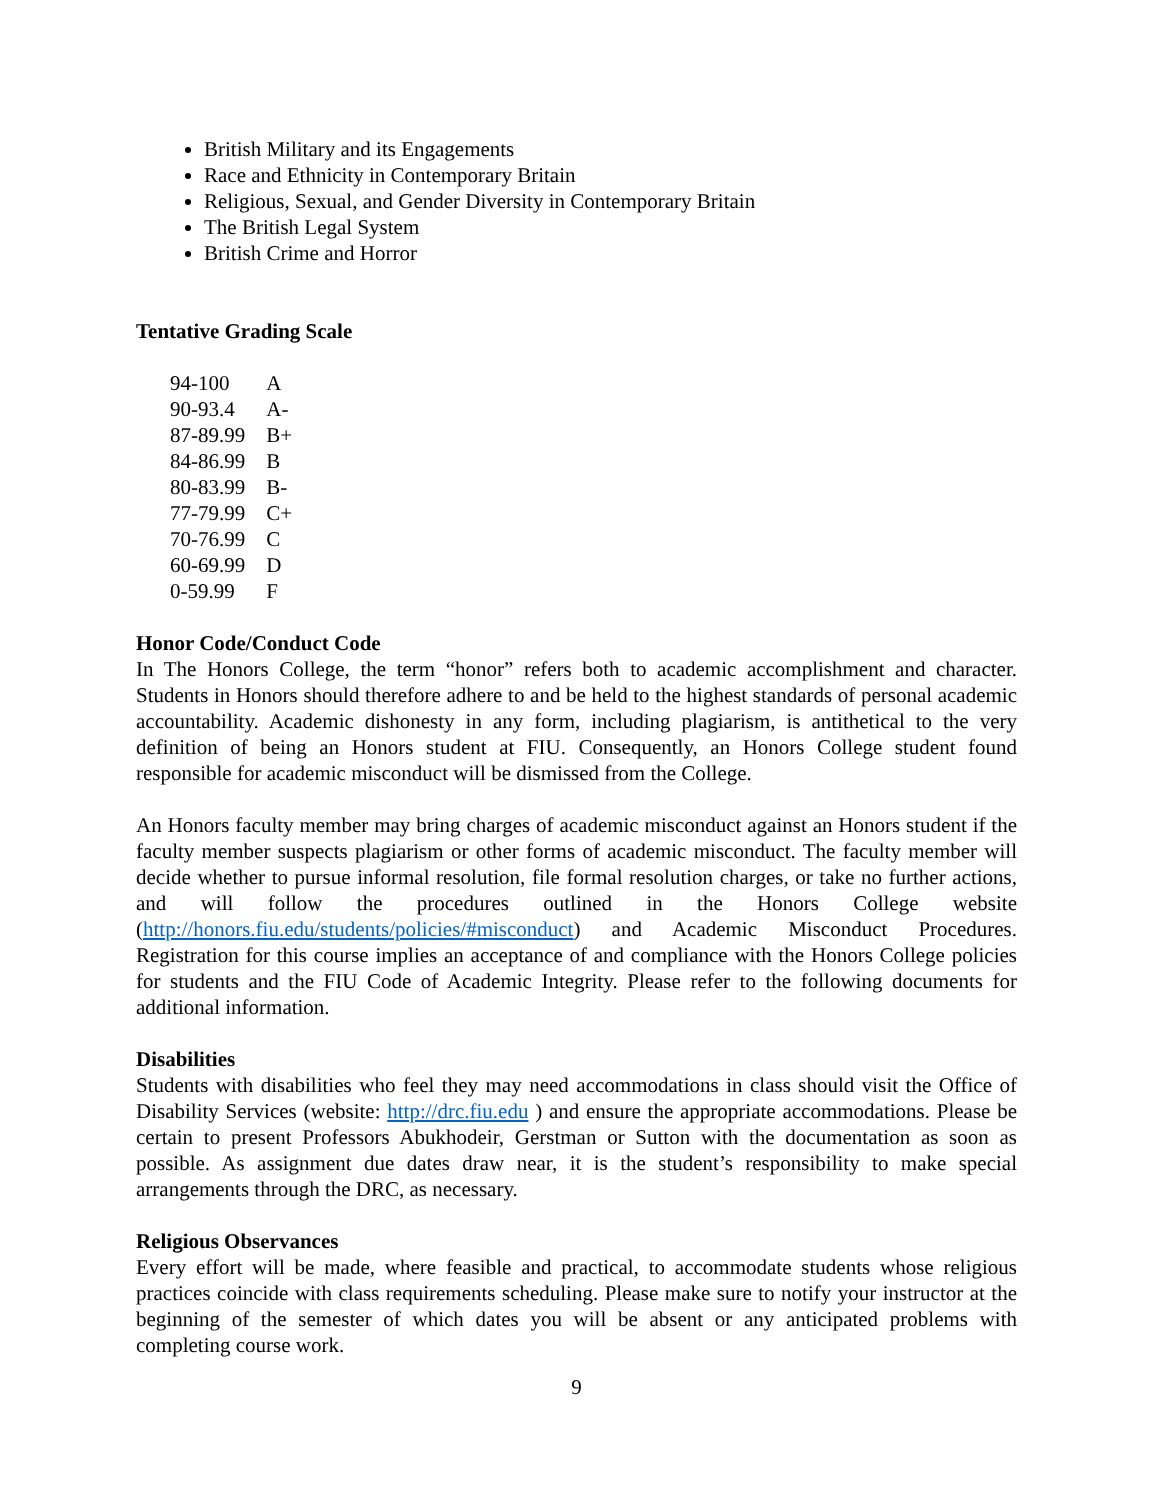British Military and its Engagements
Race and Ethnicity in Contemporary Britain
Religious, Sexual, and Gender Diversity in Contemporary Britain
The British Legal System
British Crime and Horror
Tentative Grading Scale
| 94-100 | A |
| 90-93.4 | A- |
| 87-89.99 | B+ |
| 84-86.99 | B |
| 80-83.99 | B- |
| 77-79.99 | C+ |
| 70-76.99 | C |
| 60-69.99 | D |
| 0-59.99 | F |
Honor Code/Conduct Code
In The Honors College, the term “honor” refers both to academic accomplishment and character. Students in Honors should therefore adhere to and be held to the highest standards of personal academic accountability. Academic dishonesty in any form, including plagiarism, is antithetical to the very definition of being an Honors student at FIU. Consequently, an Honors College student found responsible for academic misconduct will be dismissed from the College.
An Honors faculty member may bring charges of academic misconduct against an Honors student if the faculty member suspects plagiarism or other forms of academic misconduct. The faculty member will decide whether to pursue informal resolution, file formal resolution charges, or take no further actions, and will follow the procedures outlined in the Honors College website (http://honors.fiu.edu/students/policies/#misconduct) and Academic Misconduct Procedures. Registration for this course implies an acceptance of and compliance with the Honors College policies for students and the FIU Code of Academic Integrity. Please refer to the following documents for additional information.
Disabilities
Students with disabilities who feel they may need accommodations in class should visit the Office of Disability Services (website: http://drc.fiu.edu ) and ensure the appropriate accommodations. Please be certain to present Professors Abukhodeir, Gerstman or Sutton with the documentation as soon as possible. As assignment due dates draw near, it is the student’s responsibility to make special arrangements through the DRC, as necessary.
Religious Observances
Every effort will be made, where feasible and practical, to accommodate students whose religious practices coincide with class requirements scheduling. Please make sure to notify your instructor at the beginning of the semester of which dates you will be absent or any anticipated problems with completing course work.
9